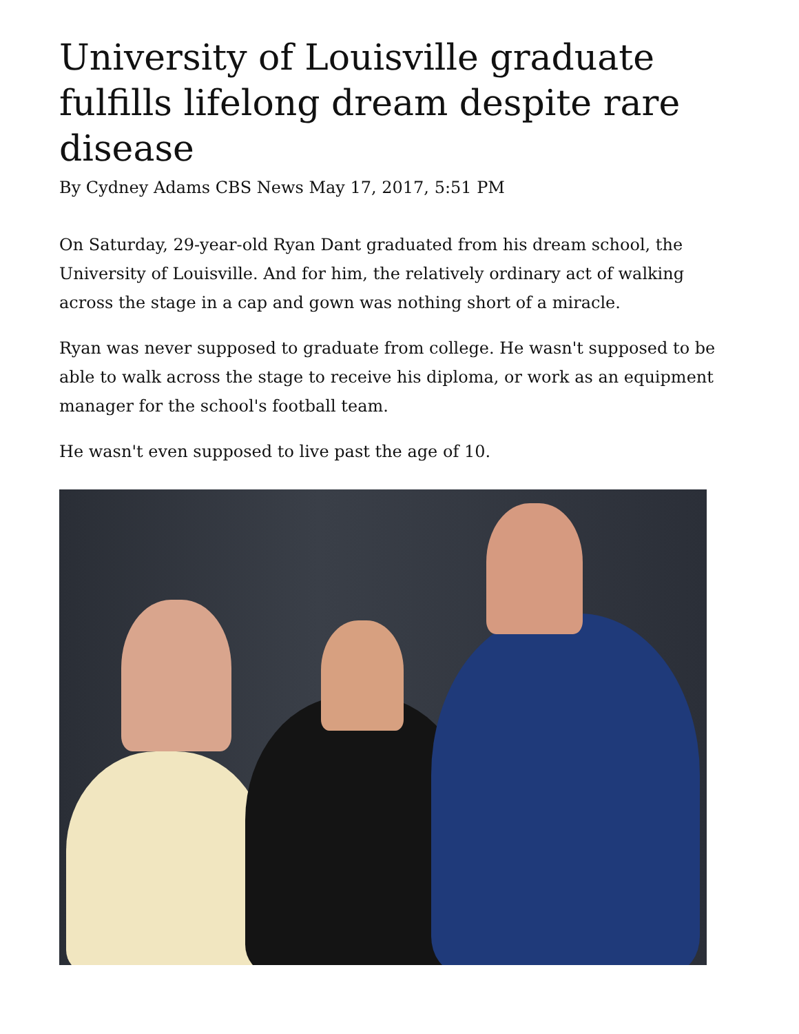University of Louisville graduate fulfills lifelong dream despite rare disease
By Cydney Adams CBS News May 17, 2017, 5:51 PM
On Saturday, 29-year-old Ryan Dant graduated from his dream school, the University of Louisville. And for him, the relatively ordinary act of walking across the stage in a cap and gown was nothing short of a miracle.
Ryan was never supposed to graduate from college. He wasn't supposed to be able to walk across the stage to receive his diploma, or work as an equipment manager for the school's football team.
He wasn't even supposed to live past the age of 10.